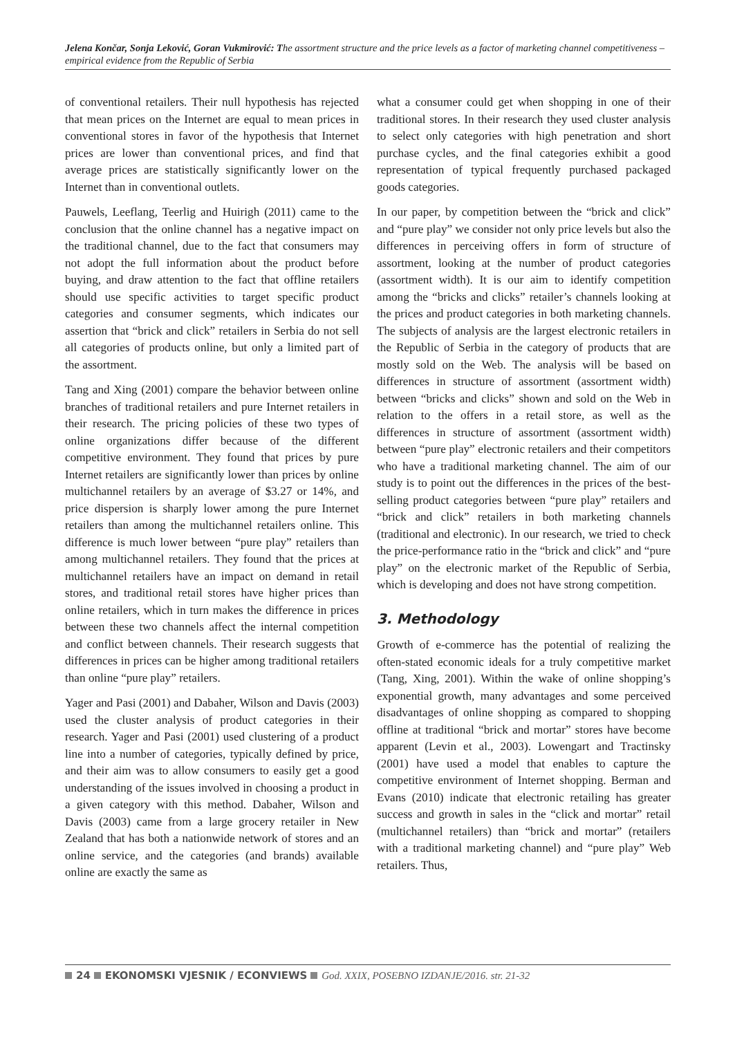Jelena Končar, Sonja Leković, Goran Vukmirović: The assortment structure and the price levels as a factor of marketing channel competitiveness – empirical evidence from the Republic of Serbia
of conventional retailers. Their null hypothesis has rejected that mean prices on the Internet are equal to mean prices in conventional stores in favor of the hypothesis that Internet prices are lower than conventional prices, and find that average prices are statistically significantly lower on the Internet than in conventional outlets.
Pauwels, Leeflang, Teerlig and Huirigh (2011) came to the conclusion that the online channel has a negative impact on the traditional channel, due to the fact that consumers may not adopt the full information about the product before buying, and draw attention to the fact that offline retailers should use specific activities to target specific product categories and consumer segments, which indicates our assertion that “brick and click” retailers in Serbia do not sell all categories of products online, but only a limited part of the assortment.
Tang and Xing (2001) compare the behavior between online branches of traditional retailers and pure Internet retailers in their research. The pricing policies of these two types of online organizations differ because of the different competitive environment. They found that prices by pure Internet retailers are significantly lower than prices by online multichannel retailers by an average of $3.27 or 14%, and price dispersion is sharply lower among the pure Internet retailers than among the multichannel retailers online. This difference is much lower between “pure play” retailers than among multichannel retailers. They found that the prices at multichannel retailers have an impact on demand in retail stores, and traditional retail stores have higher prices than online retailers, which in turn makes the difference in prices between these two channels affect the internal competition and conflict between channels. Their research suggests that differences in prices can be higher among traditional retailers than online “pure play” retailers.
Yager and Pasi (2001) and Dabaher, Wilson and Davis (2003) used the cluster analysis of product categories in their research. Yager and Pasi (2001) used clustering of a product line into a number of categories, typically defined by price, and their aim was to allow consumers to easily get a good understanding of the issues involved in choosing a product in a given category with this method. Dabaher, Wilson and Davis (2003) came from a large grocery retailer in New Zealand that has both a nationwide network of stores and an online service, and the categories (and brands) available online are exactly the same as
what a consumer could get when shopping in one of their traditional stores. In their research they used cluster analysis to select only categories with high penetration and short purchase cycles, and the final categories exhibit a good representation of typical frequently purchased packaged goods categories.
In our paper, by competition between the “brick and click” and “pure play” we consider not only price levels but also the differences in perceiving offers in form of structure of assortment, looking at the number of product categories (assortment width). It is our aim to identify competition among the “bricks and clicks” retailer’s channels looking at the prices and product categories in both marketing channels. The subjects of analysis are the largest electronic retailers in the Republic of Serbia in the category of products that are mostly sold on the Web. The analysis will be based on differences in structure of assortment (assortment width) between “bricks and clicks” shown and sold on the Web in relation to the offers in a retail store, as well as the differences in structure of assortment (assortment width) between “pure play” electronic retailers and their competitors who have a traditional marketing channel. The aim of our study is to point out the differences in the prices of the best-selling product categories between “pure play” retailers and “brick and click” retailers in both marketing channels (traditional and electronic). In our research, we tried to check the price-performance ratio in the “brick and click” and “pure play” on the electronic market of the Republic of Serbia, which is developing and does not have strong competition.
3. Methodology
Growth of e-commerce has the potential of realizing the often-stated economic ideals for a truly competitive market (Tang, Xing, 2001). Within the wake of online shopping’s exponential growth, many advantages and some perceived disadvantages of online shopping as compared to shopping offline at traditional “brick and mortar” stores have become apparent (Levin et al., 2003). Lowengart and Tractinsky (2001) have used a model that enables to capture the competitive environment of Internet shopping. Berman and Evans (2010) indicate that electronic retailing has greater success and growth in sales in the “click and mortar” retail (multichannel retailers) than “brick and mortar” (retailers with a traditional marketing channel) and “pure play” Web retailers. Thus,
24 EKONOMSKI VJESNIK / ECONVIEWS God. XXIX, POSEBNO IZDANJE/2016. str. 21-32